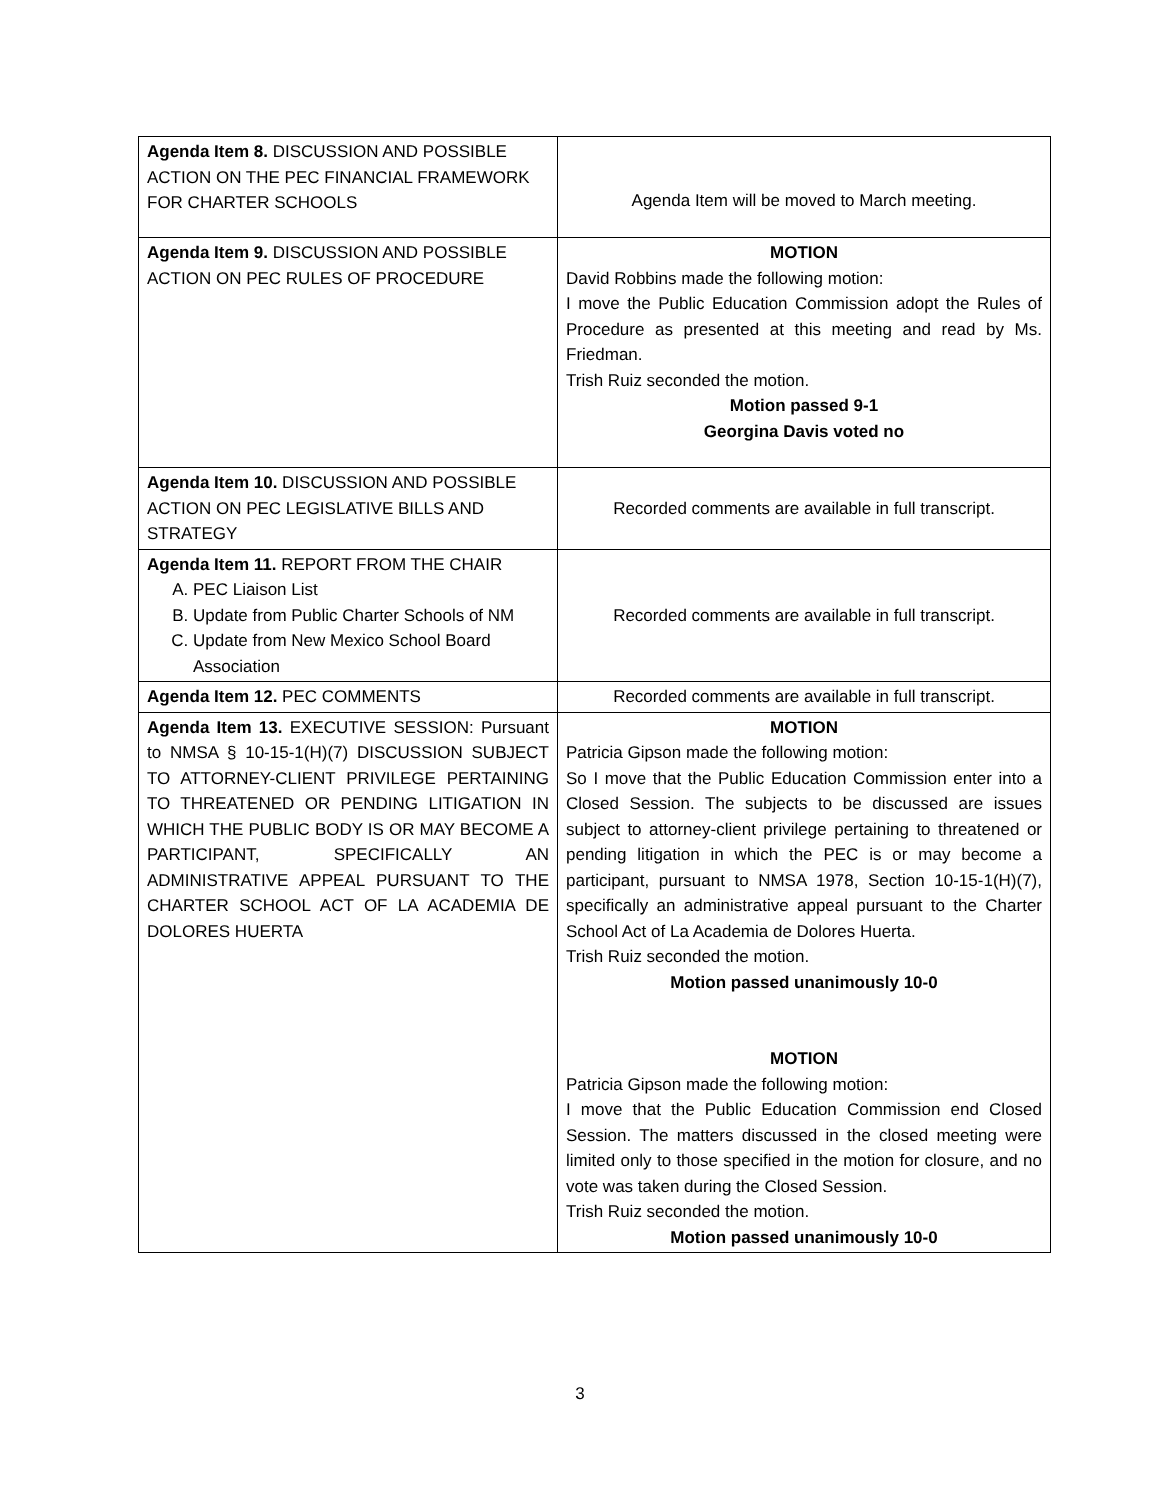| Agenda Item 8. DISCUSSION AND POSSIBLE ACTION ON THE PEC FINANCIAL FRAMEWORK FOR CHARTER SCHOOLS | Agenda Item will be moved to March meeting. |
| Agenda Item 9. DISCUSSION AND POSSIBLE ACTION ON PEC RULES OF PROCEDURE | MOTION David Robbins made the following motion: I move the Public Education Commission adopt the Rules of Procedure as presented at this meeting and read by Ms. Friedman. Trish Ruiz seconded the motion. Motion passed 9-1 Georgina Davis voted no |
| Agenda Item 10. DISCUSSION AND POSSIBLE ACTION ON PEC LEGISLATIVE BILLS AND STRATEGY | Recorded comments are available in full transcript. |
| Agenda Item 11. REPORT FROM THE CHAIR A. PEC Liaison List B. Update from Public Charter Schools of NM C. Update from New Mexico School Board Association | Recorded comments are available in full transcript. |
| Agenda Item 12. PEC COMMENTS | Recorded comments are available in full transcript. |
| Agenda Item 13. EXECUTIVE SESSION: Pursuant to NMSA § 10-15-1(H)(7) DISCUSSION SUBJECT TO ATTORNEY-CLIENT PRIVILEGE PERTAINING TO THREATENED OR PENDING LITIGATION IN WHICH THE PUBLIC BODY IS OR MAY BECOME A PARTICIPANT, SPECIFICALLY AN ADMINISTRATIVE APPEAL PURSUANT TO THE CHARTER SCHOOL ACT OF LA ACADEMIA DE DOLORES HUERTA | MOTION Patricia Gipson made the following motion: So I move that the Public Education Commission enter into a Closed Session. The subjects to be discussed are issues subject to attorney-client privilege pertaining to threatened or pending litigation in which the PEC is or may become a participant, pursuant to NMSA 1978, Section 10-15-1(H)(7), specifically an administrative appeal pursuant to the Charter School Act of La Academia de Dolores Huerta. Trish Ruiz seconded the motion. Motion passed unanimously 10-0 MOTION Patricia Gipson made the following motion: I move that the Public Education Commission end Closed Session. The matters discussed in the closed meeting were limited only to those specified in the motion for closure, and no vote was taken during the Closed Session. Trish Ruiz seconded the motion. Motion passed unanimously 10-0 |
3